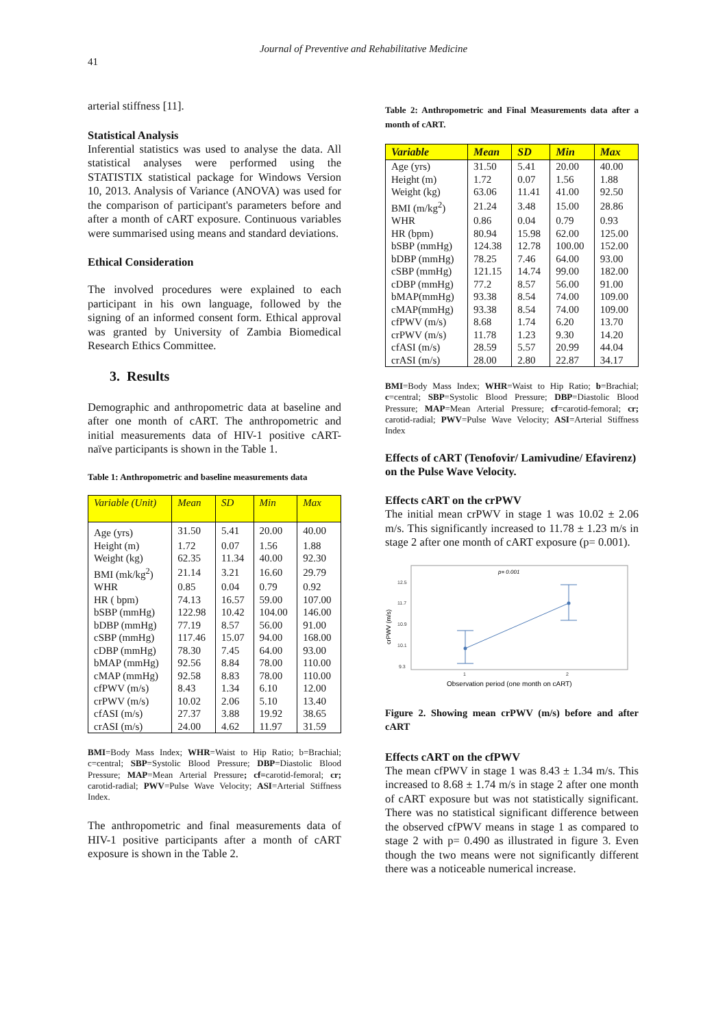Journal of Preventive and Rehabilitative Medicine
41
arterial stiffness [11].
Statistical Analysis
Inferential statistics was used to analyse the data. All statistical analyses were performed using the STATISTIX statistical package for Windows Version 10, 2013. Analysis of Variance (ANOVA) was used for the comparison of participant's parameters before and after a month of cART exposure. Continuous variables were summarised using means and standard deviations.
Ethical Consideration
The involved procedures were explained to each participant in his own language, followed by the signing of an informed consent form. Ethical approval was granted by University of Zambia Biomedical Research Ethics Committee.
3. Results
Demographic and anthropometric data at baseline and after one month of cART. The anthropometric and initial measurements data of HIV-1 positive cART-naïve participants is shown in the Table 1.
Table 1: Anthropometric and baseline measurements data
| Variable (Unit) | Mean | SD | Min | Max |
| --- | --- | --- | --- | --- |
| Age (yrs) | 31.50 | 5.41 | 20.00 | 40.00 |
| Height (m) | 1.72 | 0.07 | 1.56 | 1.88 |
| Weight (kg) | 62.35 | 11.34 | 40.00 | 92.30 |
| BMI (mk/kg<sup>2</sup>) | 21.14 | 3.21 | 16.60 | 29.79 |
| WHR | 0.85 | 0.04 | 0.79 | 0.92 |
| HR ( bpm) | 74.13 | 16.57 | 59.00 | 107.00 |
| bSBP (mmHg) | 122.98 | 10.42 | 104.00 | 146.00 |
| bDBP (mmHg) | 77.19 | 8.57 | 56.00 | 91.00 |
| cSBP (mmHg) | 117.46 | 15.07 | 94.00 | 168.00 |
| cDBP (mmHg) | 78.30 | 7.45 | 64.00 | 93.00 |
| bMAP (mmHg) | 92.56 | 8.84 | 78.00 | 110.00 |
| cMAP (mmHg) | 92.58 | 8.83 | 78.00 | 110.00 |
| cfPWV (m/s) | 8.43 | 1.34 | 6.10 | 12.00 |
| crPWV (m/s) | 10.02 | 2.06 | 5.10 | 13.40 |
| cfASI (m/s) | 27.37 | 3.88 | 19.92 | 38.65 |
| crASI (m/s) | 24.00 | 4.62 | 11.97 | 31.59 |
BMI=Body Mass Index; WHR=Waist to Hip Ratio; b=Brachial; c=central; SBP=Systolic Blood Pressure; DBP=Diastolic Blood Pressure; MAP=Mean Arterial Pressure; cf=carotid-femoral; cr; carotid-radial; PWV=Pulse Wave Velocity; ASI=Arterial Stiffness Index.
The anthropometric and final measurements data of HIV-1 positive participants after a month of cART exposure is shown in the Table 2.
Table 2: Anthropometric and Final Measurements data after a month of cART.
| Variable | Mean | SD | Min | Max |
| --- | --- | --- | --- | --- |
| Age (yrs) | 31.50 | 5.41 | 20.00 | 40.00 |
| Height (m) | 1.72 | 0.07 | 1.56 | 1.88 |
| Weight (kg) | 63.06 | 11.41 | 41.00 | 92.50 |
| BMI (m/kg<sup>2</sup>) | 21.24 | 3.48 | 15.00 | 28.86 |
| WHR | 0.86 | 0.04 | 0.79 | 0.93 |
| HR (bpm) | 80.94 | 15.98 | 62.00 | 125.00 |
| bSBP (mmHg) | 124.38 | 12.78 | 100.00 | 152.00 |
| bDBP (mmHg) | 78.25 | 7.46 | 64.00 | 93.00 |
| cSBP (mmHg) | 121.15 | 14.74 | 99.00 | 182.00 |
| cDBP (mmHg) | 77.2 | 8.57 | 56.00 | 91.00 |
| bMAP(mmHg) | 93.38 | 8.54 | 74.00 | 109.00 |
| cMAP(mmHg) | 93.38 | 8.54 | 74.00 | 109.00 |
| cfPWV (m/s) | 8.68 | 1.74 | 6.20 | 13.70 |
| crPWV (m/s) | 11.78 | 1.23 | 9.30 | 14.20 |
| cfASI (m/s) | 28.59 | 5.57 | 20.99 | 44.04 |
| crASI (m/s) | 28.00 | 2.80 | 22.87 | 34.17 |
BMI=Body Mass Index; WHR=Waist to Hip Ratio; b=Brachial; c=central; SBP=Systolic Blood Pressure; DBP=Diastolic Blood Pressure; MAP=Mean Arterial Pressure; cf=carotid-femoral; cr; carotid-radial; PWV=Pulse Wave Velocity; ASI=Arterial Stiffness Index
Effects of cART (Tenofovir/ Lamivudine/ Efavirenz) on the Pulse Wave Velocity.
Effects cART on the crPWV
The initial mean crPWV in stage 1 was 10.02 ± 2.06 m/s. This significantly increased to 11.78 ± 1.23 m/s in stage 2 after one month of cART exposure (p= 0.001).
p= 0.001
12.5
11.7
10.9
10.1
9.3
1
2
crPWV (m/s)
Observation period (one month on cART)
Figure 2. Showing mean crPWV (m/s) before and after cART
Effects cART on the cfPWV
The mean cfPWV in stage 1 was 8.43 ± 1.34 m/s. This increased to 8.68 ± 1.74 m/s in stage 2 after one month of cART exposure but was not statistically significant. There was no statistical significant difference between the observed cfPWV means in stage 1 as compared to stage 2 with p= 0.490 as illustrated in figure 3. Even though the two means were not significantly different there was a noticeable numerical increase.